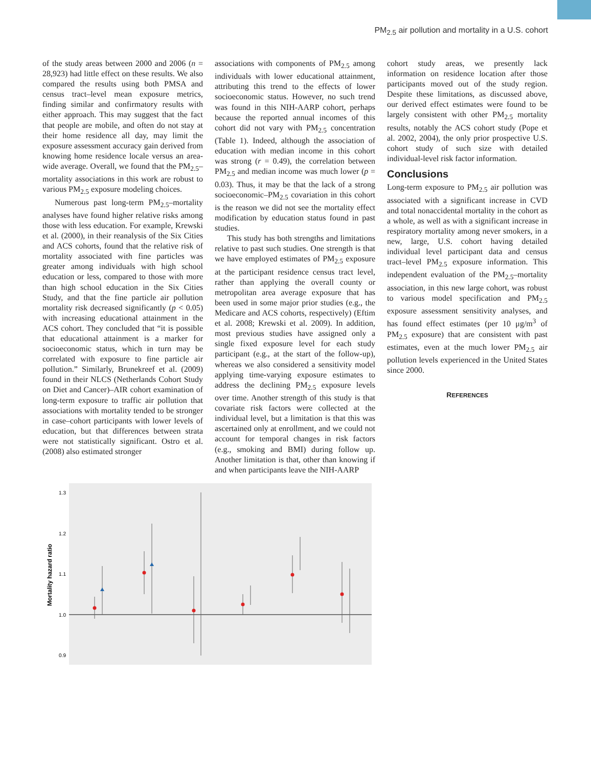PM<sub>2.5</sub> air pollution and mortality in a U.S. cohort
of the study areas between 2000 and 2006 (n = 28,923) had little effect on these results. We also compared the results using both PMSA and census tract–level mean exposure metrics, finding similar and confirmatory results with either approach. This may suggest that the fact that people are mobile, and often do not stay at their home residence all day, may limit the exposure assessment accuracy gain derived from knowing home residence locale versus an area-wide average. Overall, we found that the PM<sub>2.5</sub>–mortality associations in this work are robust to various PM<sub>2.5</sub> exposure modeling choices.
Numerous past long-term PM<sub>2.5</sub>–mortality analyses have found higher relative risks among those with less education. For example, Krewski et al. (2000), in their reanalysis of the Six Cities and ACS cohorts, found that the relative risk of mortality associated with fine particles was greater among individuals with high school education or less, compared to those with more than high school education in the Six Cities Study, and that the fine particle air pollution mortality risk decreased significantly (p < 0.05) with increasing educational attainment in the ACS cohort. They concluded that “it is possible that educational attainment is a marker for socioeconomic status, which in turn may be correlated with exposure to fine particle air pollution.” Similarly, Brunekreef et al. (2009) found in their NLCS (Netherlands Cohort Study on Diet and Cancer)–AIR cohort examination of long-term exposure to traffic air pollution that associations with mortality tended to be stronger in case–cohort participants with lower levels of education, but that differences between strata were not statistically significant. Ostro et al. (2008) also estimated stronger
associations with components of PM<sub>2.5</sub> among individuals with lower educational attainment, attributing this trend to the effects of lower socioeconomic status. However, no such trend was found in this NIH-AARP cohort, perhaps because the reported annual incomes of this cohort did not vary with PM<sub>2.5</sub> concentration (Table 1). Indeed, although the association of education with median income in this cohort was strong (r = 0.49), the correlation between PM<sub>2.5</sub> and median income was much lower (p = 0.03). Thus, it may be that the lack of a strong socioeconomic–PM<sub>2.5</sub> covariation in this cohort is the reason we did not see the mortality effect modification by education status found in past studies.
This study has both strengths and limitations relative to past such studies. One strength is that we have employed estimates of PM<sub>2.5</sub> exposure at the participant residence census tract level, rather than applying the overall county or metropolitan area average exposure that has been used in some major prior studies (e.g., the Medicare and ACS cohorts, respectively) (Eftim et al. 2008; Krewski et al. 2009). In addition, most previous studies have assigned only a single fixed exposure level for each study participant (e.g., at the start of the follow-up), whereas we also considered a sensitivity model applying time-varying exposure estimates to address the declining PM<sub>2.5</sub> exposure levels over time. Another strength of this study is that covariate risk factors were collected at the individual level, but a limitation is that this was ascertained only at enrollment, and we could not account for temporal changes in risk factors (e.g., smoking and BMI) during follow up. Another limitation is that, other than knowing if and when participants leave the NIH-AARP
cohort study areas, we presently lack information on residence location after those participants moved out of the study region. Despite these limitations, as discussed above, our derived effect estimates were found to be largely consistent with other PM<sub>2.5</sub> mortality results, notably the ACS cohort study (Pope et al. 2002, 2004), the only prior prospective U.S. cohort study of such size with detailed individual-level risk factor information.
Conclusions
Long-term exposure to PM<sub>2.5</sub> air pollution was associated with a significant increase in CVD and total nonaccidental mortality in the cohort as a whole, as well as with a significant increase in respiratory mortality among never smokers, in a new, large, U.S. cohort having detailed individual level participant data and census tract–level PM<sub>2.5</sub> exposure information. This independent evaluation of the PM<sub>2.5</sub>–mortality association, in this new large cohort, was robust to various model specification and PM<sub>2.5</sub> exposure assessment sensitivity analyses, and has found effect estimates (per 10 μg/m<sup>3</sup> of PM<sub>2.5</sub> exposure) that are consistent with past estimates, even at the much lower PM<sub>2.5</sub> air pollution levels experienced in the United States since 2000.
REFERENCES
1.3
1.2
1.1
1.0
0.9
Mortality hazard ratio